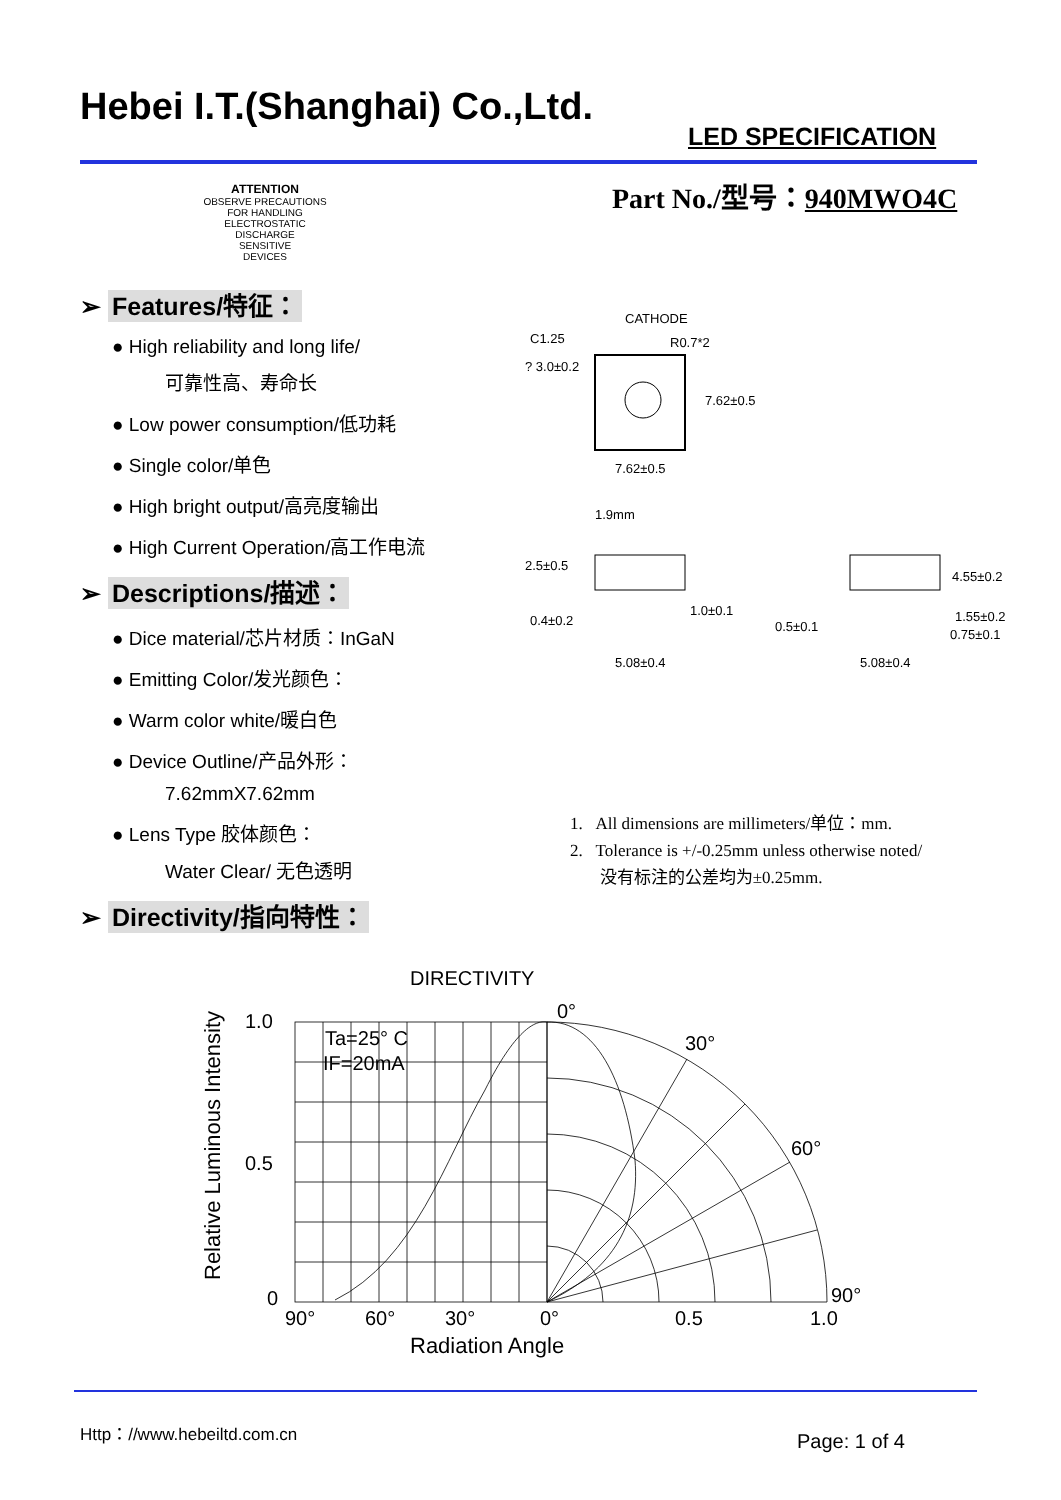Hebei I.T.(Shanghai) Co.,Ltd.
LED SPECIFICATION
ATTENTION
OBSERVE PRECAUTIONS
FOR HANDLING
ELECTROSTATIC
DISCHARGE
SENSITIVE
DEVICES
Part No./型号：940MWO4C
➢ Features/特征：
● High reliability and long life/
可靠性高、寿命长
● Low power consumption/低功耗
● Single color/单色
● High bright output/高亮度输出
● High Current Operation/高工作电流
➢ Descriptions/描述：
● Dice material/芯片材质：InGaN
● Emitting Color/发光颜色：
● Warm color white/暖白色
● Device Outline/产品外形：
7.62mmX7.62mm
● Lens Type 胶体颜色：
Water Clear/ 无色透明
➢ Directivity/指向特性：
CATHODE
C1.25
R0.7*2
? 3.0±0.2
7.62±0.5
7.62±0.5
1.9mm
2.5±0.5
0.4±0.2
1.0±0.1
5.08±0.4
4.55±0.2
0.5±0.1
1.55±0.2
0.75±0.1
5.08±0.4
1. All dimensions are millimeters/单位：mm.
2. Tolerance is +/-0.25mm unless otherwise noted/
没有标注的公差均为±0.25mm.
DIRECTIVITY
1.0
0.5
0
0°
30°
60°
90°
90°
60°
30°
0°
0.5
1.0
Radiation Angle
Ta=25° C
IF=20mA
Relative Luminous Intensity
Http：//www.hebeiltd.com.cn Page: 1 of 4